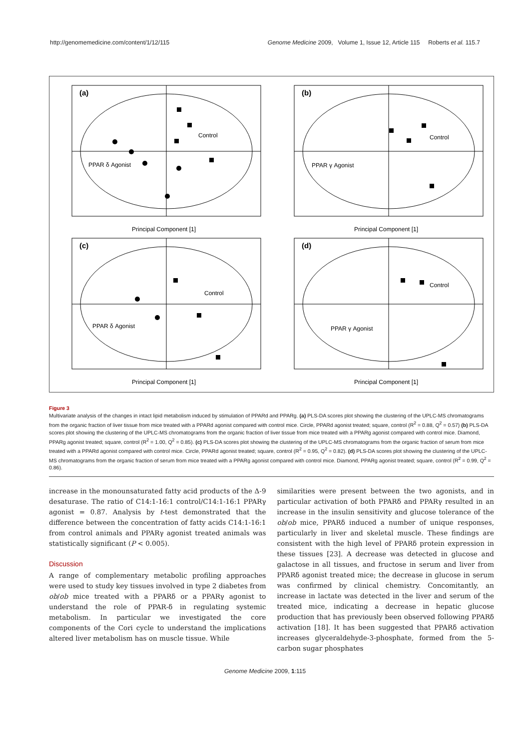http://genomemedicine.com/content/1/12/115 Genome Medicine 2009, Volume 1, Issue 12, Article 115 Roberts et al. 115.7
(a)
Control
PPAR δ Agonist
Principal Component [1]
(b)
Control
PPAR γ Agonist
Principal Component [1]
(c)
Control
PPAR δ Agonist
Principal Component [1]
(d)
Control
PPAR γ Agonist
Principal Component [1]
Figure 3
Multivariate analysis of the changes in intact lipid metabolism induced by stimulation of PPARd and PPARg. (a) PLS-DA scores plot showing the clustering of the UPLC-MS chromatograms from the organic fraction of liver tissue from mice treated with a PPARd agonist compared with control mice. Circle, PPARd agonist treated; square, control (R<sup>2</sup> = 0.88, Q<sup>2</sup> = 0.57) (b) PLS-DA scores plot showing the clustering of the UPLC-MS chromatograms from the organic fraction of liver tissue from mice treated with a PPARg agonist compared with control mice. Diamond, PPARg agonist treated; square, control (R<sup>2</sup> = 1.00, Q<sup>2</sup> = 0.85). (c) PLS-DA scores plot showing the clustering of the UPLC-MS chromatograms from the organic fraction of serum from mice treated with a PPARd agonist compared with control mice. Circle, PPARd agonist treated; square, control (R<sup>2</sup> = 0.95, Q<sup>2</sup> = 0.82). (d) PLS-DA scores plot showing the clustering of the UPLC-MS chromatograms from the organic fraction of serum from mice treated with a PPARg agonist compared with control mice. Diamond, PPARg agonist treated; square, control (R<sup>2</sup> = 0.99, Q<sup>2</sup> = 0.86).
increase in the monounsaturated fatty acid products of the Δ-9 desaturase. The ratio of C14:1-16:1 control/C14:1-16:1 PPARγ agonist = 0.87. Analysis by t-test demonstrated that the difference between the concentration of fatty acids C14:1-16:1 from control animals and PPARγ agonist treated animals was statistically significant (P < 0.005).
Discussion
A range of complementary metabolic profiling approaches were used to study key tissues involved in type 2 diabetes from ob/ob mice treated with a PPARδ or a PPARγ agonist to understand the role of PPAR-δ in regulating systemic metabolism. In particular we investigated the core components of the Cori cycle to understand the implications altered liver metabolism has on muscle tissue. While
similarities were present between the two agonists, and in particular activation of both PPARδ and PPARγ resulted in an increase in the insulin sensitivity and glucose tolerance of the ob/ob mice, PPARδ induced a number of unique responses, particularly in liver and skeletal muscle. These findings are consistent with the high level of PPARδ protein expression in these tissues [23]. A decrease was detected in glucose and galactose in all tissues, and fructose in serum and liver from PPARδ agonist treated mice; the decrease in glucose in serum was confirmed by clinical chemistry. Concomitantly, an increase in lactate was detected in the liver and serum of the treated mice, indicating a decrease in hepatic glucose production that has previously been observed following PPARδ activation [18]. It has been suggested that PPARδ activation increases glyceraldehyde-3-phosphate, formed from the 5-carbon sugar phosphates
Genome Medicine 2009, 1:115